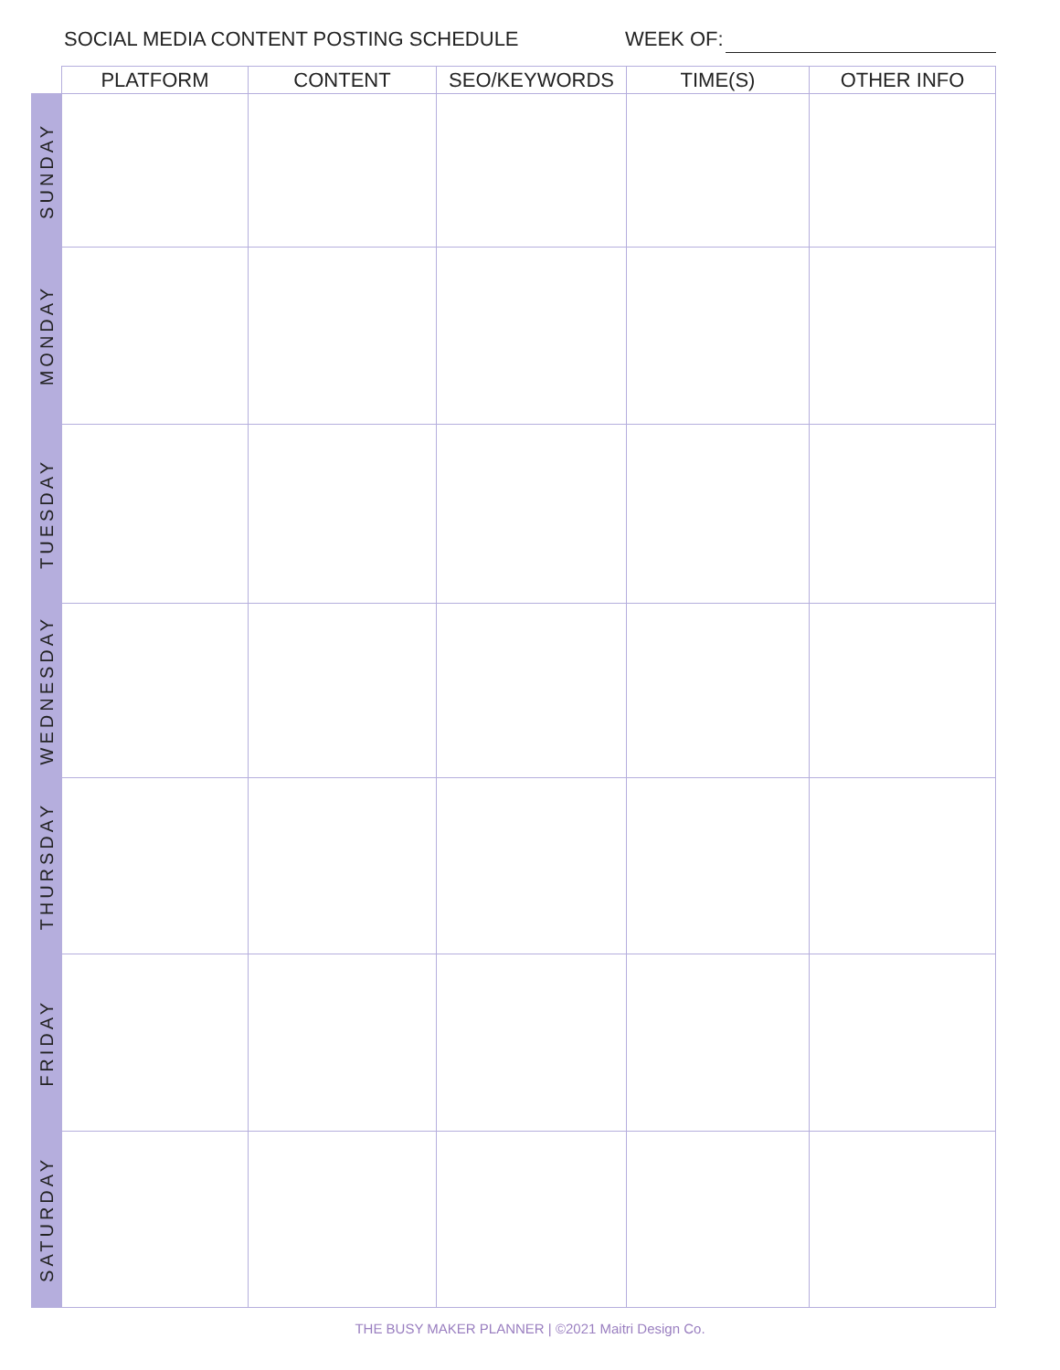SOCIAL MEDIA CONTENT POSTING SCHEDULE WEEK OF:
| | PLATFORM | CONTENT | SEO/KEYWORDS | TIME(S) | OTHER INFO |
| --- | --- | --- | --- | --- | --- |
| SUNDAY | | | | | |
| MONDAY | | | | | |
| TUESDAY | | | | | |
| WEDNESDAY | | | | | |
| THURSDAY | | | | | |
| FRIDAY | | | | | |
| SATURDAY | | | | | |
THE BUSY MAKER PLANNER | ©2021 Maitri Design Co.